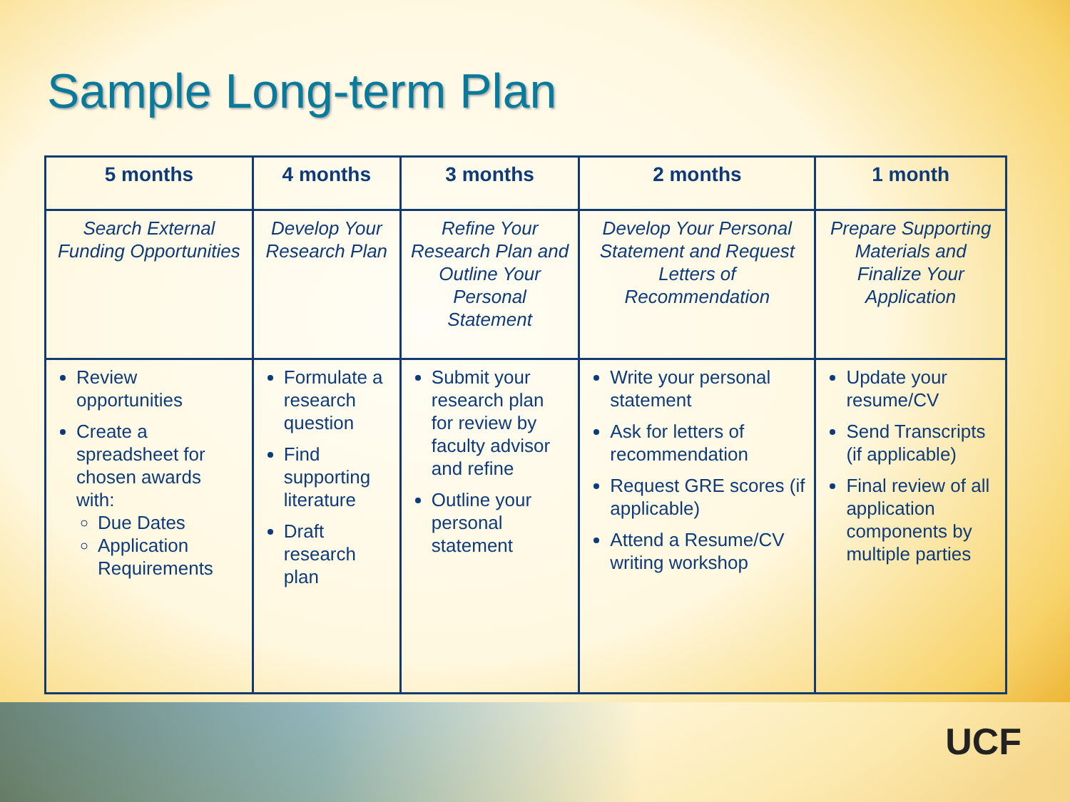Sample Long-term Plan
| 5 months | 4 months | 3 months | 2 months | 1 month |
| --- | --- | --- | --- | --- |
| Search External Funding Opportunities | Develop Your Research Plan | Refine Your Research Plan and Outline Your Personal Statement | Develop Your Personal Statement and Request Letters of Recommendation | Prepare Supporting Materials and Finalize Your Application |
| Review opportunities Create a spreadsheet for chosen awards with: Due Dates Application Requirements | Formulate a research question Find supporting literature Draft research plan | Submit your research plan for review by faculty advisor and refine Outline your personal statement | Write your personal statement Ask for letters of recommendation Request GRE scores (if applicable) Attend a Resume/CV writing workshop | Update your resume/CV Send Transcripts (if applicable) Final review of all application components by multiple parties |
UCF